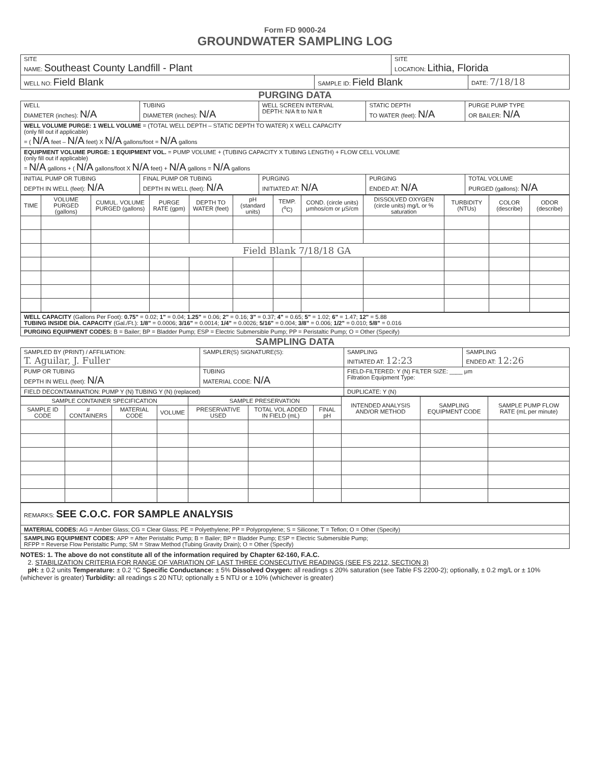Form FD 9000-24
GROUNDWATER SAMPLING LOG
| SITE NAME: Southeast County Landfill - Plant | | SITE LOCATION: Lithia, Florida | |
| WELL NO: Field Blank | SAMPLE ID: Field Blank | | DATE: 7/18/18 |
PURGING DATA
| WELL DIAMETER (inches): N/A | TUBING DIAMETER (inches): N/A | WELL SCREEN INTERVAL DEPTH: N/A ft to N/A ft | STATIC DEPTH TO WATER (feet): N/A | PURGE PUMP TYPE OR BAILER: N/A |
| WELL VOLUME PURGE: 1 WELL VOLUME = (TOTAL WELL DEPTH – STATIC DEPTH TO WATER) X WELL CAPACITY (only fill out if applicable) = ( N/A feet – N/A feet) X N/A gallons/foot = N/A gallons | | | | |
| EQUIPMENT VOLUME PURGE: 1 EQUIPMENT VOL. = PUMP VOLUME + (TUBING CAPACITY X TUBING LENGTH) + FLOW CELL VOLUME (only fill out if applicable) = N/A gallons + ( N/A gallons/foot X N/A feet) + N/A gallons = N/A gallons | | | | |
| INITIAL PUMP OR TUBING DEPTH IN WELL (feet): N/A | FINAL PUMP OR TUBING DEPTH IN WELL (feet): N/A | PURGING INITIATED AT: N/A | PURGING ENDED AT: N/A | TOTAL VOLUME PURGED (gallons): N/A |
| TIME | VOLUME PURGED (gallons) | CUMUL. VOLUME PURGED (gallons) | PURGE RATE (gpm) | DEPTH TO WATER (feet) | pH (standard units) | TEMP. (<sup>o</sup>C) | COND. (circle units) μmhos/cm or μS/cm | DISSOLVED OXYGEN (circle units) mg/L or % saturation | TURBIDITY (NTUs) | COLOR (describe) | ODOR (describe) |
| --- | --- | --- | --- | --- | --- | --- | --- | --- | --- | --- | --- |
| | | | Field Blank 7/18/18 GA | | | | | | | | |
| WELL CAPACITY (Gallons Per Foot): 0.75" = 0.02; 1" = 0.04; 1.25" = 0.06; 2" = 0.16; 3" = 0.37; 4" = 0.65; 5" = 1.02; 6" = 1.47; 12" = 5.88 TUBING INSIDE DIA. CAPACITY (Gal./Ft.): 1/8" = 0.0006; 3/16" = 0.0014; 1/4" = 0.0026; 5/16" = 0.004; 3/8" = 0.006; 1/2" = 0.010; 5/8" = 0.016 |
| PURGING EQUIPMENT CODES: B = Bailer; BP = Bladder Pump; ESP = Electric Submersible Pump; PP = Peristaltic Pump; O = Other (Specify) |
SAMPLING DATA
| SAMPLED BY (PRINT) / AFFILIATION: T. Aguilar, J. Fuller | SAMPLER(S) SIGNATURE(S): | SAMPLING INITIATED AT: 12:23 | SAMPLING ENDED AT: 12:26 |
| PUMP OR TUBING DEPTH IN WELL (feet): N/A | TUBING MATERIAL CODE: N/A | FIELD-FILTERED: Y (N) FILTER SIZE: ____ μm Filtration Equipment Type: | |
| FIELD DECONTAMINATION: PUMP Y (N) TUBING Y (N) (replaced) | | DUPLICATE: Y (N) | |
| SAMPLE CONTAINER SPECIFICATION | | | | SAMPLE PRESERVATION | | | INTENDED ANALYSIS AND/OR METHOD | SAMPLING EQUIPMENT CODE | SAMPLE PUMP FLOW RATE (mL per minute) |
| --- | --- | --- | --- | --- | --- | --- | --- | --- | --- |
| SAMPLE ID CODE | # CONTAINERS | MATERIAL CODE | VOLUME | PRESERVATIVE USED | TOTAL VOL ADDED IN FIELD (mL) | FINAL pH | | | |
| REMARKS: SEE C.O.C. FOR SAMPLE ANALYSIS |
| MATERIAL CODES: AG = Amber Glass; CG = Clear Glass; PE = Polyethylene; PP = Polypropylene; S = Silicone; T = Teflon; O = Other (Specify) |
| SAMPLING EQUIPMENT CODES: APP = After Peristaltic Pump; B = Bailer; BP = Bladder Pump; ESP = Electric Submersible Pump; RFPP = Reverse Flow Peristaltic Pump; SM = Straw Method (Tubing Gravity Drain); O = Other (Specify) |
NOTES: 1. The above do not constitute all of the information required by Chapter 62-160, F.A.C.
2. STABILIZATION CRITERIA FOR RANGE OF VARIATION OF LAST THREE CONSECUTIVE READINGS (SEE FS 2212, SECTION 3)
pH: ± 0.2 units Temperature: ± 0.2 °C Specific Conductance: ± 5% Dissolved Oxygen: all readings ≤ 20% saturation (see Table FS 2200-2); optionally, ± 0.2 mg/L or ± 10% (whichever is greater) Turbidity: all readings ≤ 20 NTU; optionally ± 5 NTU or ± 10% (whichever is greater)